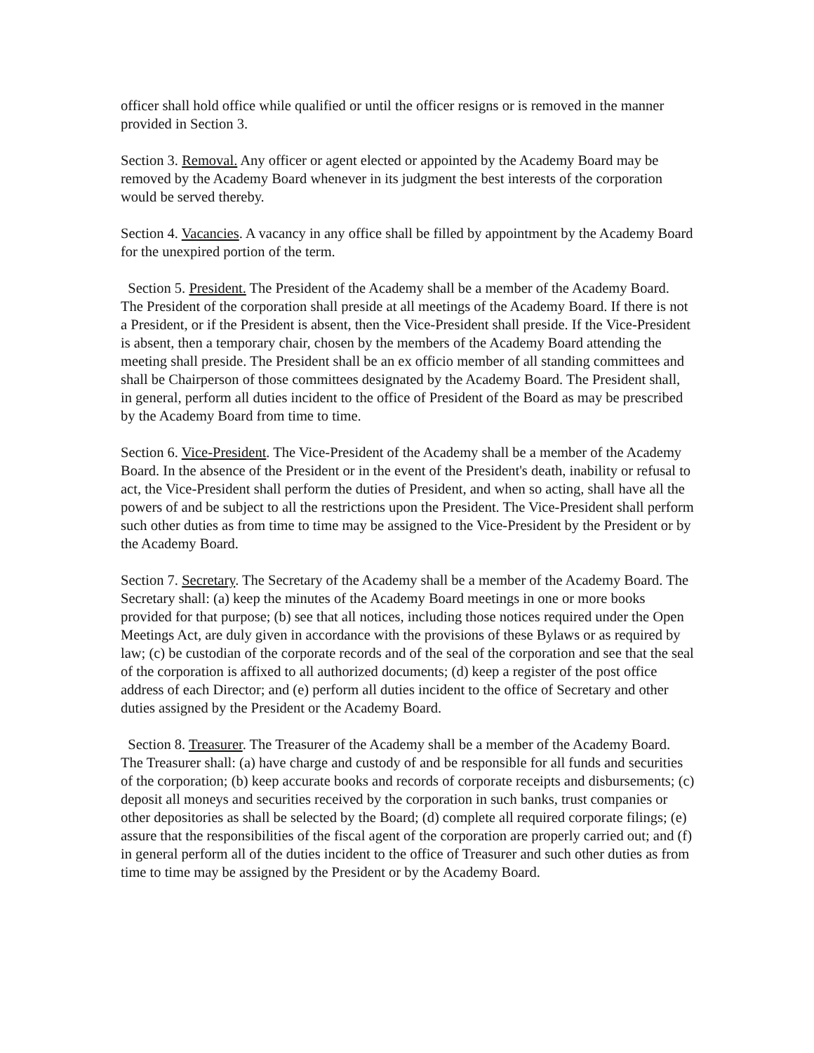officer shall hold office while qualified or until the officer resigns or is removed in the manner provided in Section 3.
Section 3. Removal. Any officer or agent elected or appointed by the Academy Board may be removed by the Academy Board whenever in its judgment the best interests of the corporation would be served thereby.
Section 4. Vacancies. A vacancy in any office shall be filled by appointment by the Academy Board for the unexpired portion of the term.
Section 5. President. The President of the Academy shall be a member of the Academy Board. The President of the corporation shall preside at all meetings of the Academy Board. If there is not a President, or if the President is absent, then the Vice-President shall preside. If the Vice-President is absent, then a temporary chair, chosen by the members of the Academy Board attending the meeting shall preside. The President shall be an ex officio member of all standing committees and shall be Chairperson of those committees designated by the Academy Board. The President shall, in general, perform all duties incident to the office of President of the Board as may be prescribed by the Academy Board from time to time.
Section 6. Vice-President. The Vice-President of the Academy shall be a member of the Academy Board. In the absence of the President or in the event of the President's death, inability or refusal to act, the Vice-President shall perform the duties of President, and when so acting, shall have all the powers of and be subject to all the restrictions upon the President. The Vice-President shall perform such other duties as from time to time may be assigned to the Vice-President by the President or by the Academy Board.
Section 7. Secretary. The Secretary of the Academy shall be a member of the Academy Board. The Secretary shall: (a) keep the minutes of the Academy Board meetings in one or more books provided for that purpose; (b) see that all notices, including those notices required under the Open Meetings Act, are duly given in accordance with the provisions of these Bylaws or as required by law; (c) be custodian of the corporate records and of the seal of the corporation and see that the seal of the corporation is affixed to all authorized documents; (d) keep a register of the post office address of each Director; and (e) perform all duties incident to the office of Secretary and other duties assigned by the President or the Academy Board.
Section 8. Treasurer. The Treasurer of the Academy shall be a member of the Academy Board. The Treasurer shall: (a) have charge and custody of and be responsible for all funds and securities of the corporation; (b) keep accurate books and records of corporate receipts and disbursements; (c) deposit all moneys and securities received by the corporation in such banks, trust companies or other depositories as shall be selected by the Board; (d) complete all required corporate filings; (e) assure that the responsibilities of the fiscal agent of the corporation are properly carried out; and (f) in general perform all of the duties incident to the office of Treasurer and such other duties as from time to time may be assigned by the President or by the Academy Board.